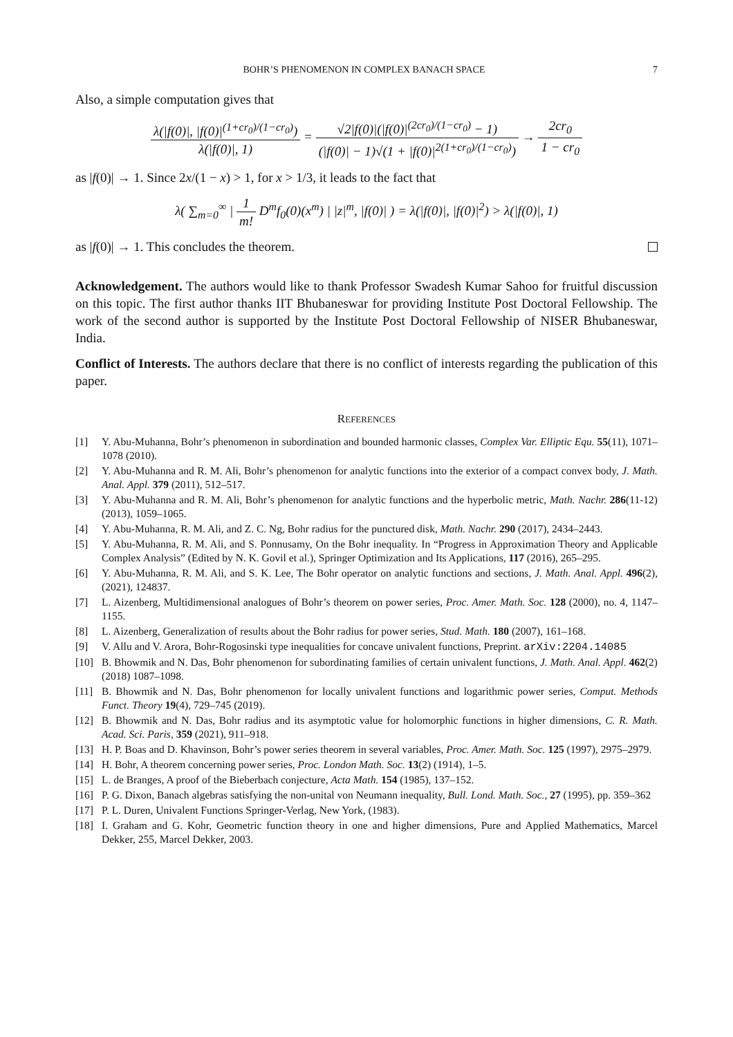BOHR’S PHENOMENON IN COMPLEX BANACH SPACE 7
Also, a simple computation gives that
λ(|f(0)|, |f(0)|<sup>(1+cr<sub>0</sub>)/(1−cr<sub>0</sub>)</sup>) λ(|f(0)|, 1) = √2|f(0)|(|f(0)|<sup>(2cr<sub>0</sub>)/(1−cr<sub>0</sub>)</sup> − 1) (|f(0)| − 1)√(1 + |f(0)|<sup>2(1+cr<sub>0</sub>)/(1−cr<sub>0</sub>)</sup>) → 2cr<sub>0</sub> 1 − cr<sub>0</sub>
as |f(0)| → 1. Since 2x/(1 − x) > 1, for x > 1/3, it leads to the fact that
λ( ∑<sub>m=0</sub><sup>∞</sup> | 1 m! D<sup>m</sup>f<sub>0</sub>(0)(x<sup>m</sup>) | |z|<sup>m</sup>, |f(0)| ) = λ(|f(0)|, |f(0)|<sup>2</sup>) > λ(|f(0)|, 1)
as |f(0)| → 1. This concludes the theorem.
Acknowledgement. The authors would like to thank Professor Swadesh Kumar Sahoo for fruitful discussion on this topic. The first author thanks IIT Bhubaneswar for providing Institute Post Doctoral Fellowship. The work of the second author is supported by the Institute Post Doctoral Fellowship of NISER Bhubaneswar, India.
Conflict of Interests. The authors declare that there is no conflict of interests regarding the publication of this paper.
REFERENCES
[1] Y. Abu-Muhanna, Bohr’s phenomenon in subordination and bounded harmonic classes, Complex Var. Elliptic Equ. 55(11), 1071–1078 (2010).
[2] Y. Abu-Muhanna and R. M. Ali, Bohr’s phenomenon for analytic functions into the exterior of a compact convex body, J. Math. Anal. Appl. 379 (2011), 512–517.
[3] Y. Abu-Muhanna and R. M. Ali, Bohr’s phenomenon for analytic functions and the hyperbolic metric, Math. Nachr. 286(11-12) (2013), 1059–1065.
[4] Y. Abu-Muhanna, R. M. Ali, and Z. C. Ng, Bohr radius for the punctured disk, Math. Nachr. 290 (2017), 2434–2443.
[5] Y. Abu-Muhanna, R. M. Ali, and S. Ponnusamy, On the Bohr inequality. In “Progress in Approximation Theory and Applicable Complex Analysis” (Edited by N. K. Govil et al.), Springer Optimization and Its Applications, 117 (2016), 265–295.
[6] Y. Abu-Muhanna, R. M. Ali, and S. K. Lee, The Bohr operator on analytic functions and sections, J. Math. Anal. Appl. 496(2), (2021), 124837.
[7] L. Aizenberg, Multidimensional analogues of Bohr’s theorem on power series, Proc. Amer. Math. Soc. 128 (2000), no. 4, 1147–1155.
[8] L. Aizenberg, Generalization of results about the Bohr radius for power series, Stud. Math. 180 (2007), 161–168.
[9] V. Allu and V. Arora, Bohr-Rogosinski type inequalities for concave univalent functions, Preprint. arXiv:2204.14085
[10] B. Bhowmik and N. Das, Bohr phenomenon for subordinating families of certain univalent functions, J. Math. Anal. Appl. 462(2) (2018) 1087–1098.
[11] B. Bhowmik and N. Das, Bohr phenomenon for locally univalent functions and logarithmic power series, Comput. Methods Funct. Theory 19(4), 729–745 (2019).
[12] B. Bhowmik and N. Das, Bohr radius and its asymptotic value for holomorphic functions in higher dimensions, C. R. Math. Acad. Sci. Paris, 359 (2021), 911–918.
[13] H. P. Boas and D. Khavinson, Bohr’s power series theorem in several variables, Proc. Amer. Math. Soc. 125 (1997), 2975–2979.
[14] H. Bohr, A theorem concerning power series, Proc. London Math. Soc. 13(2) (1914), 1–5.
[15] L. de Branges, A proof of the Bieberbach conjecture, Acta Math. 154 (1985), 137–152.
[16] P. G. Dixon, Banach algebras satisfying the non-unital von Neumann inequality, Bull. Lond. Math. Soc., 27 (1995), pp. 359–362
[17] P. L. Duren, Univalent Functions Springer-Verlag, New York, (1983).
[18] I. Graham and G. Kohr, Geometric function theory in one and higher dimensions, Pure and Applied Mathematics, Marcel Dekker, 255, Marcel Dekker, 2003.